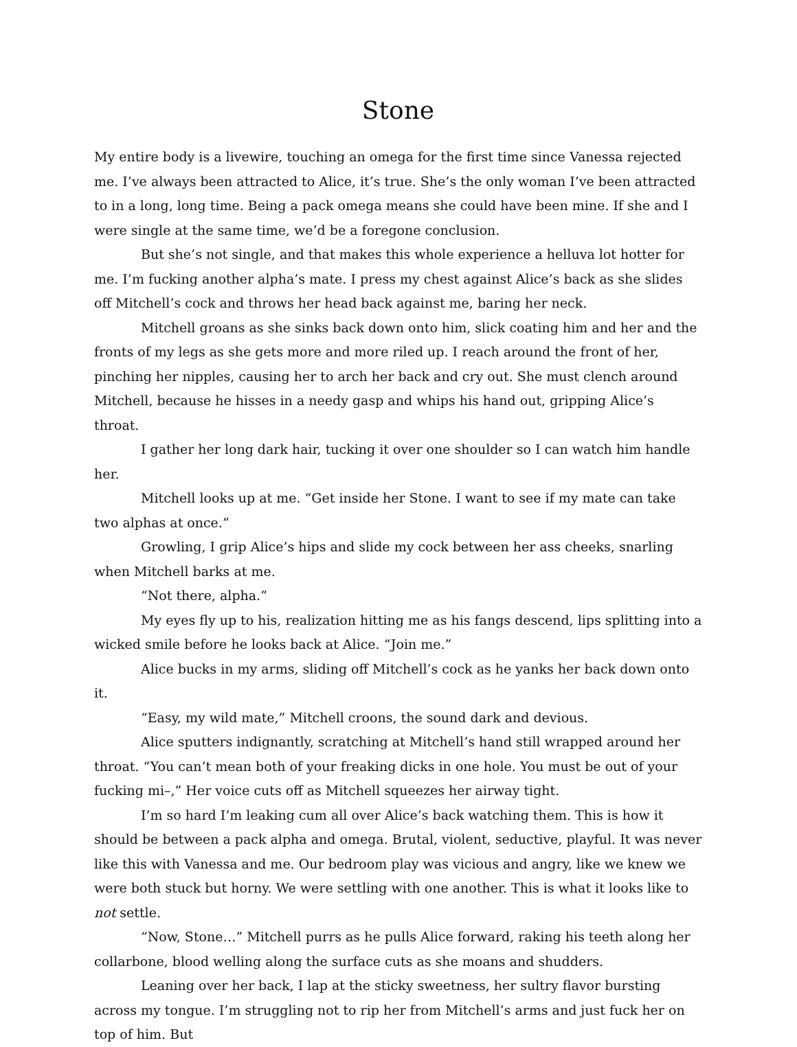Stone
My entire body is a livewire, touching an omega for the first time since Vanessa rejected me. I’ve always been attracted to Alice, it’s true. She’s the only woman I’ve been attracted to in a long, long time. Being a pack omega means she could have been mine. If she and I were single at the same time, we’d be a foregone conclusion.
But she’s not single, and that makes this whole experience a helluva lot hotter for me. I’m fucking another alpha’s mate. I press my chest against Alice’s back as she slides off Mitchell’s cock and throws her head back against me, baring her neck.
Mitchell groans as she sinks back down onto him, slick coating him and her and the fronts of my legs as she gets more and more riled up. I reach around the front of her, pinching her nipples, causing her to arch her back and cry out. She must clench around Mitchell, because he hisses in a needy gasp and whips his hand out, gripping Alice’s throat.
I gather her long dark hair, tucking it over one shoulder so I can watch him handle her.
Mitchell looks up at me. “Get inside her Stone. I want to see if my mate can take two alphas at once.”
Growling, I grip Alice’s hips and slide my cock between her ass cheeks, snarling when Mitchell barks at me.
“Not there, alpha.”
My eyes fly up to his, realization hitting me as his fangs descend, lips splitting into a wicked smile before he looks back at Alice. “Join me.”
Alice bucks in my arms, sliding off Mitchell’s cock as he yanks her back down onto it.
“Easy, my wild mate,” Mitchell croons, the sound dark and devious.
Alice sputters indignantly, scratching at Mitchell’s hand still wrapped around her throat. “You can’t mean both of your freaking dicks in one hole. You must be out of your fucking mi–,” Her voice cuts off as Mitchell squeezes her airway tight.
I’m so hard I’m leaking cum all over Alice’s back watching them. This is how it should be between a pack alpha and omega. Brutal, violent, seductive, playful. It was never like this with Vanessa and me. Our bedroom play was vicious and angry, like we knew we were both stuck but horny. We were settling with one another. This is what it looks like to not settle.
“Now, Stone…” Mitchell purrs as he pulls Alice forward, raking his teeth along her collarbone, blood welling along the surface cuts as she moans and shudders.
Leaning over her back, I lap at the sticky sweetness, her sultry flavor bursting across my tongue. I’m struggling not to rip her from Mitchell’s arms and just fuck her on top of him. But